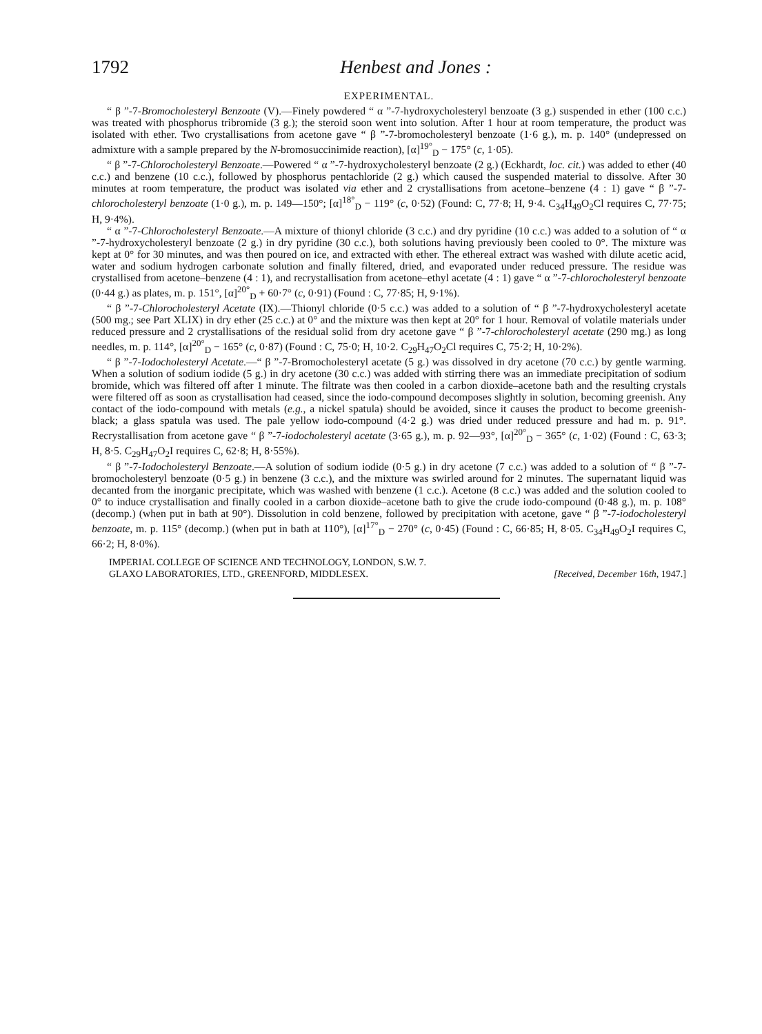1792 Henbest and Jones :
EXPERIMENTAL.
“ β ”-7-Bromocholesteryl Benzoate (V).—Finely powdered “ α ”-7-hydroxycholesteryl benzoate (3 g.) suspended in ether (100 c.c.) was treated with phosphorus tribromide (3 g.); the steroid soon went into solution. After 1 hour at room temperature, the product was isolated with ether. Two crystallisations from acetone gave “ β ”-7-bromocholesteryl benzoate (1·6 g.), m. p. 140° (undepressed on admixture with a sample prepared by the N-bromosuccinimide reaction), [α]<sup>19°</sup><sub>D</sub> − 175° (c, 1·05).
“ β ”-7-Chlorocholesteryl Benzoate.—Powered “ α ”-7-hydroxycholesteryl benzoate (2 g.) (Eckhardt, loc. cit.) was added to ether (40 c.c.) and benzene (10 c.c.), followed by phosphorus pentachloride (2 g.) which caused the suspended material to dissolve. After 30 minutes at room temperature, the product was isolated via ether and 2 crystallisations from acetone–benzene (4 : 1) gave “ β ”-7-chlorocholesteryl benzoate (1·0 g.), m. p. 149—150°; [α]<sup>18°</sup><sub>D</sub> − 119° (c, 0·52) (Found: C, 77·8; H, 9·4. C<sub>34</sub>H<sub>49</sub>O<sub>2</sub>Cl requires C, 77·75; H, 9·4%).
“ α ”-7-Chlorocholesteryl Benzoate.—A mixture of thionyl chloride (3 c.c.) and dry pyridine (10 c.c.) was added to a solution of “ α ”-7-hydroxycholesteryl benzoate (2 g.) in dry pyridine (30 c.c.), both solutions having previously been cooled to 0°. The mixture was kept at 0° for 30 minutes, and was then poured on ice, and extracted with ether. The ethereal extract was washed with dilute acetic acid, water and sodium hydrogen carbonate solution and finally filtered, dried, and evaporated under reduced pressure. The residue was crystallised from acetone–benzene (4 : 1), and recrystallisation from acetone–ethyl acetate (4 : 1) gave “ α ”-7-chlorocholesteryl benzoate (0·44 g.) as plates, m. p. 151°, [α]<sup>20°</sup><sub>D</sub> + 60·7° (c, 0·91) (Found : C, 77·85; H, 9·1%).
“ β ”-7-Chlorocholesteryl Acetate (IX).—Thionyl chloride (0·5 c.c.) was added to a solution of “ β ”-7-hydroxycholesteryl acetate (500 mg.; see Part XLIX) in dry ether (25 c.c.) at 0° and the mixture was then kept at 20° for 1 hour. Removal of volatile materials under reduced pressure and 2 crystallisations of the residual solid from dry acetone gave “ β ”-7-chlorocholesteryl acetate (290 mg.) as long needles, m. p. 114°, [α]<sup>20°</sup><sub>D</sub> − 165° (c, 0·87) (Found : C, 75·0; H, 10·2. C<sub>29</sub>H<sub>47</sub>O<sub>2</sub>Cl requires C, 75·2; H, 10·2%).
“ β ”-7-Iodocholesteryl Acetate.—“ β ”-7-Bromocholesteryl acetate (5 g.) was dissolved in dry acetone (70 c.c.) by gentle warming. When a solution of sodium iodide (5 g.) in dry acetone (30 c.c.) was added with stirring there was an immediate precipitation of sodium bromide, which was filtered off after 1 minute. The filtrate was then cooled in a carbon dioxide–acetone bath and the resulting crystals were filtered off as soon as crystallisation had ceased, since the iodo-compound decomposes slightly in solution, becoming greenish. Any contact of the iodo-compound with metals (e.g., a nickel spatula) should be avoided, since it causes the product to become greenish-black; a glass spatula was used. The pale yellow iodo-compound (4·2 g.) was dried under reduced pressure and had m. p. 91°. Recrystallisation from acetone gave “ β ”-7-iodocholesteryl acetate (3·65 g.), m. p. 92—93°, [α]<sup>20°</sup><sub>D</sub> − 365° (c, 1·02) (Found : C, 63·3; H, 8·5. C<sub>29</sub>H<sub>47</sub>O<sub>2</sub>I requires C, 62·8; H, 8·55%).
“ β ”-7-Iodocholesteryl Benzoate.—A solution of sodium iodide (0·5 g.) in dry acetone (7 c.c.) was added to a solution of “ β ”-7-bromocholesteryl benzoate (0·5 g.) in benzene (3 c.c.), and the mixture was swirled around for 2 minutes. The supernatant liquid was decanted from the inorganic precipitate, which was washed with benzene (1 c.c.). Acetone (8 c.c.) was added and the solution cooled to 0° to induce crystallisation and finally cooled in a carbon dioxide–acetone bath to give the crude iodo-compound (0·48 g.), m. p. 108° (decomp.) (when put in bath at 90°). Dissolution in cold benzene, followed by precipitation with acetone, gave “ β ”-7-iodocholesteryl benzoate, m. p. 115° (decomp.) (when put in bath at 110°), [α]<sup>17°</sup><sub>D</sub> − 270° (c, 0·45) (Found : C, 66·85; H, 8·05. C<sub>34</sub>H<sub>49</sub>O<sub>2</sub>I requires C, 66·2; H, 8·0%).
IMPERIAL COLLEGE OF SCIENCE AND TECHNOLOGY, LONDON, S.W. 7.
GLAXO LABORATORIES, LTD., GREENFORD, MIDDLESEX. [Received, December 16th, 1947.]